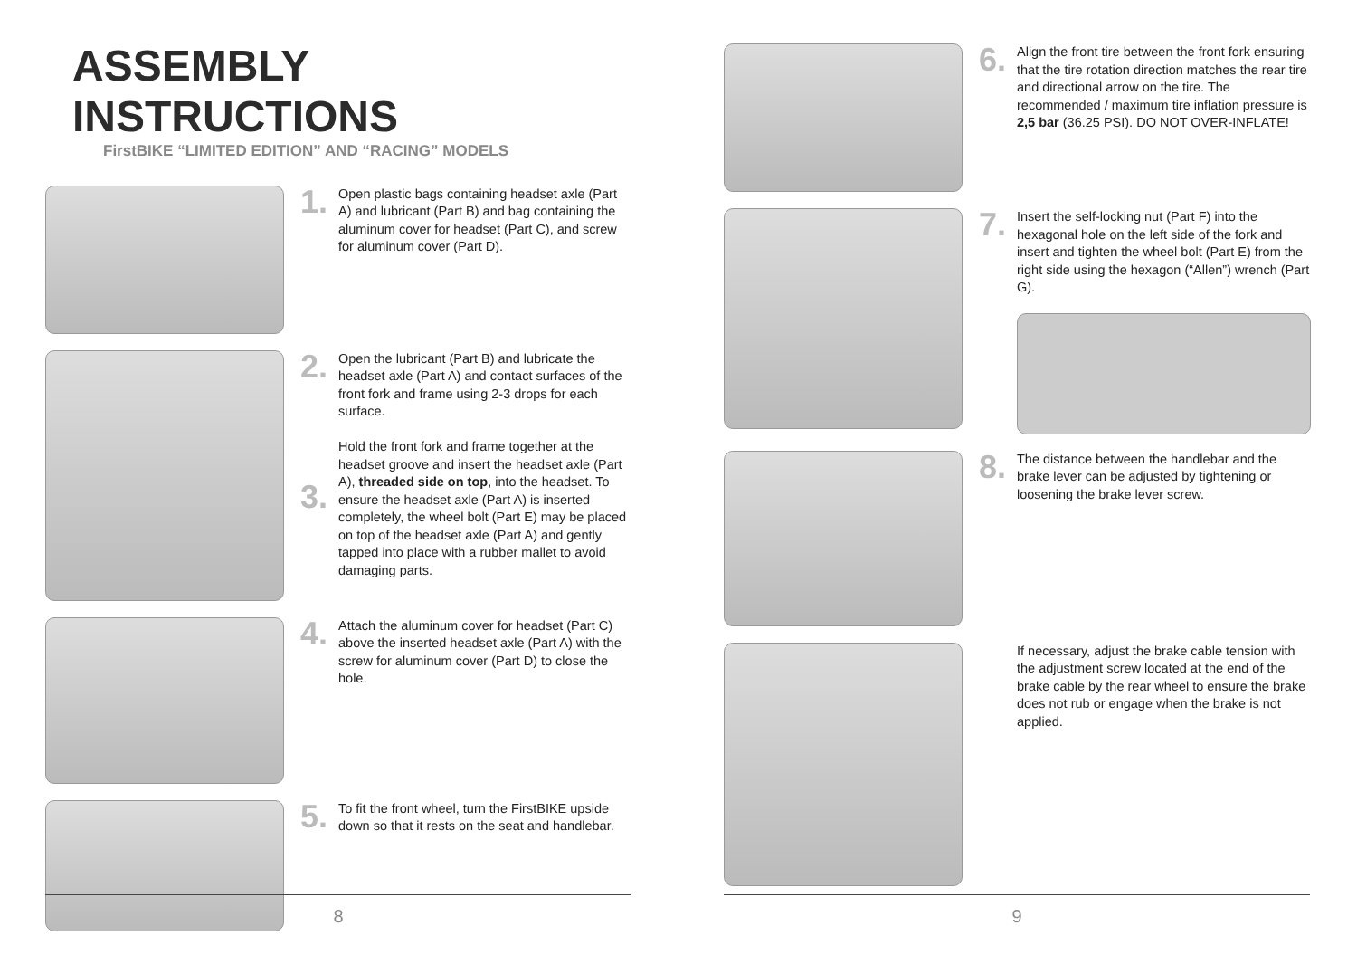ASSEMBLY INSTRUCTIONS
FirstBIKE “LIMITED EDITION” AND “RACING” MODELS
1.
Open plastic bags containing headset axle (Part A) and lubricant (Part B) and bag containing the aluminum cover for headset (Part C), and screw for aluminum cover (Part D).
2.
3.
Open the lubricant (Part B) and lubricate the headset axle (Part A) and contact surfaces of the front fork and frame using 2-3 drops for each surface.
Hold the front fork and frame together at the headset groove and insert the headset axle (Part A), threaded side on top, into the headset. To ensure the headset axle (Part A) is inserted completely, the wheel bolt (Part E) may be placed on top of the headset axle (Part A) and gently tapped into place with a rubber mallet to avoid damaging parts.
4.
Attach the aluminum cover for headset (Part C) above the inserted headset axle (Part A) with the screw for aluminum cover (Part D) to close the hole.
5.
To fit the front wheel, turn the FirstBIKE upside down so that it rests on the seat and handlebar.
8
6.
Align the front tire between the front fork ensuring that the tire rotation direction matches the rear tire and directional arrow on the tire. The recommended / maximum tire inflation pressure is 2,5 bar (36.25 PSI). DO NOT OVER-INFLATE!
7.
Insert the self-locking nut (Part F) into the hexagonal hole on the left side of the fork and insert and tighten the wheel bolt (Part E) from the right side using the hexagon (“Allen”) wrench (Part G).
8.
The distance between the handlebar and the brake lever can be adjusted by tightening or loosening the brake lever screw.
If necessary, adjust the brake cable tension with the adjustment screw located at the end of the brake cable by the rear wheel to ensure the brake does not rub or engage when the brake is not applied.
9